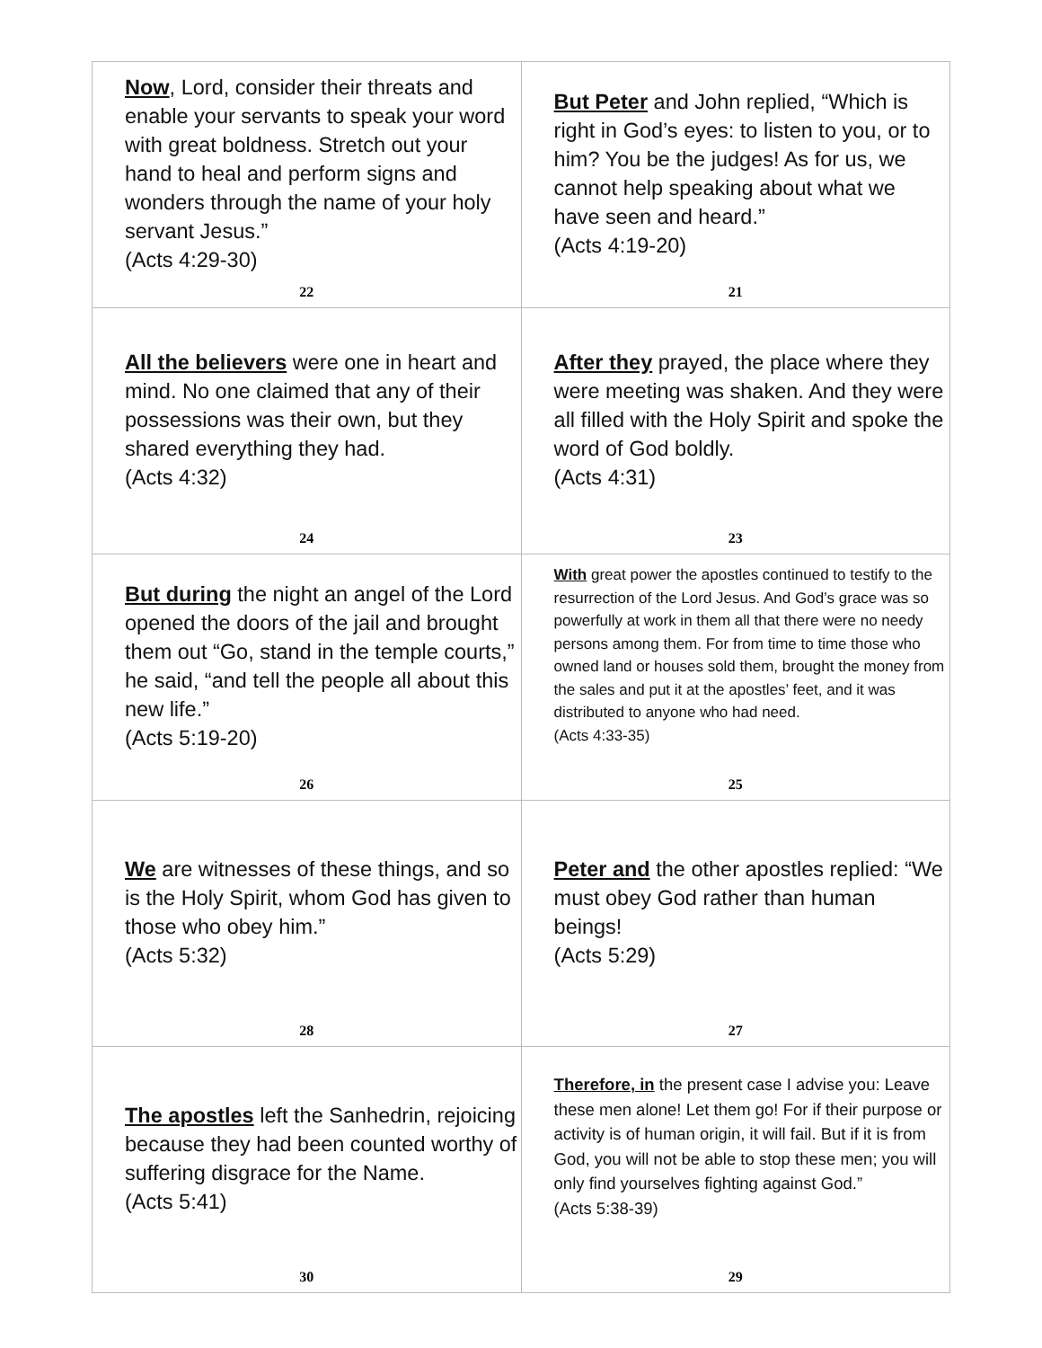| Now , Lord, consider their threats and enable your servants to speak your word with great boldness. Stretch out your hand to heal and perform signs and wonders through the name of your holy servant Jesus.” (Acts 4:29-30) 22 | But Peter and John replied, “Which is right in God’s eyes: to listen to you, or to him? You be the judges! As for us, we cannot help speaking about what we have seen and heard.” (Acts 4:19-20) 21 |
| All the believers were one in heart and mind. No one claimed that any of their possessions was their own, but they shared everything they had. (Acts 4:32) 24 | After they prayed, the place where they were meeting was shaken. And they were all filled with the Holy Spirit and spoke the word of God boldly. (Acts 4:31) 23 |
| But during the night an angel of the Lord opened the doors of the jail and brought them out “Go, stand in the temple courts,” he said, “and tell the people all about this new life.” (Acts 5:19-20) 26 | With great power the apostles continued to testify to the resurrection of the Lord Jesus. And God’s grace was so powerfully at work in them all that there were no needy persons among them. For from time to time those who owned land or houses sold them, brought the money from the sales and put it at the apostles’ feet, and it was distributed to anyone who had need. (Acts 4:33-35) 25 |
| We are witnesses of these things, and so is the Holy Spirit, whom God has given to those who obey him.” (Acts 5:32) 28 | Peter and the other apostles replied: “We must obey God rather than human beings! (Acts 5:29) 27 |
| The apostles left the Sanhedrin, rejoicing because they had been counted worthy of suffering disgrace for the Name. (Acts 5:41) 30 | Therefore, in the present case I advise you: Leave these men alone! Let them go! For if their purpose or activity is of human origin, it will fail. But if it is from God, you will not be able to stop these men; you will only find yourselves fighting against God.” (Acts 5:38-39) 29 |